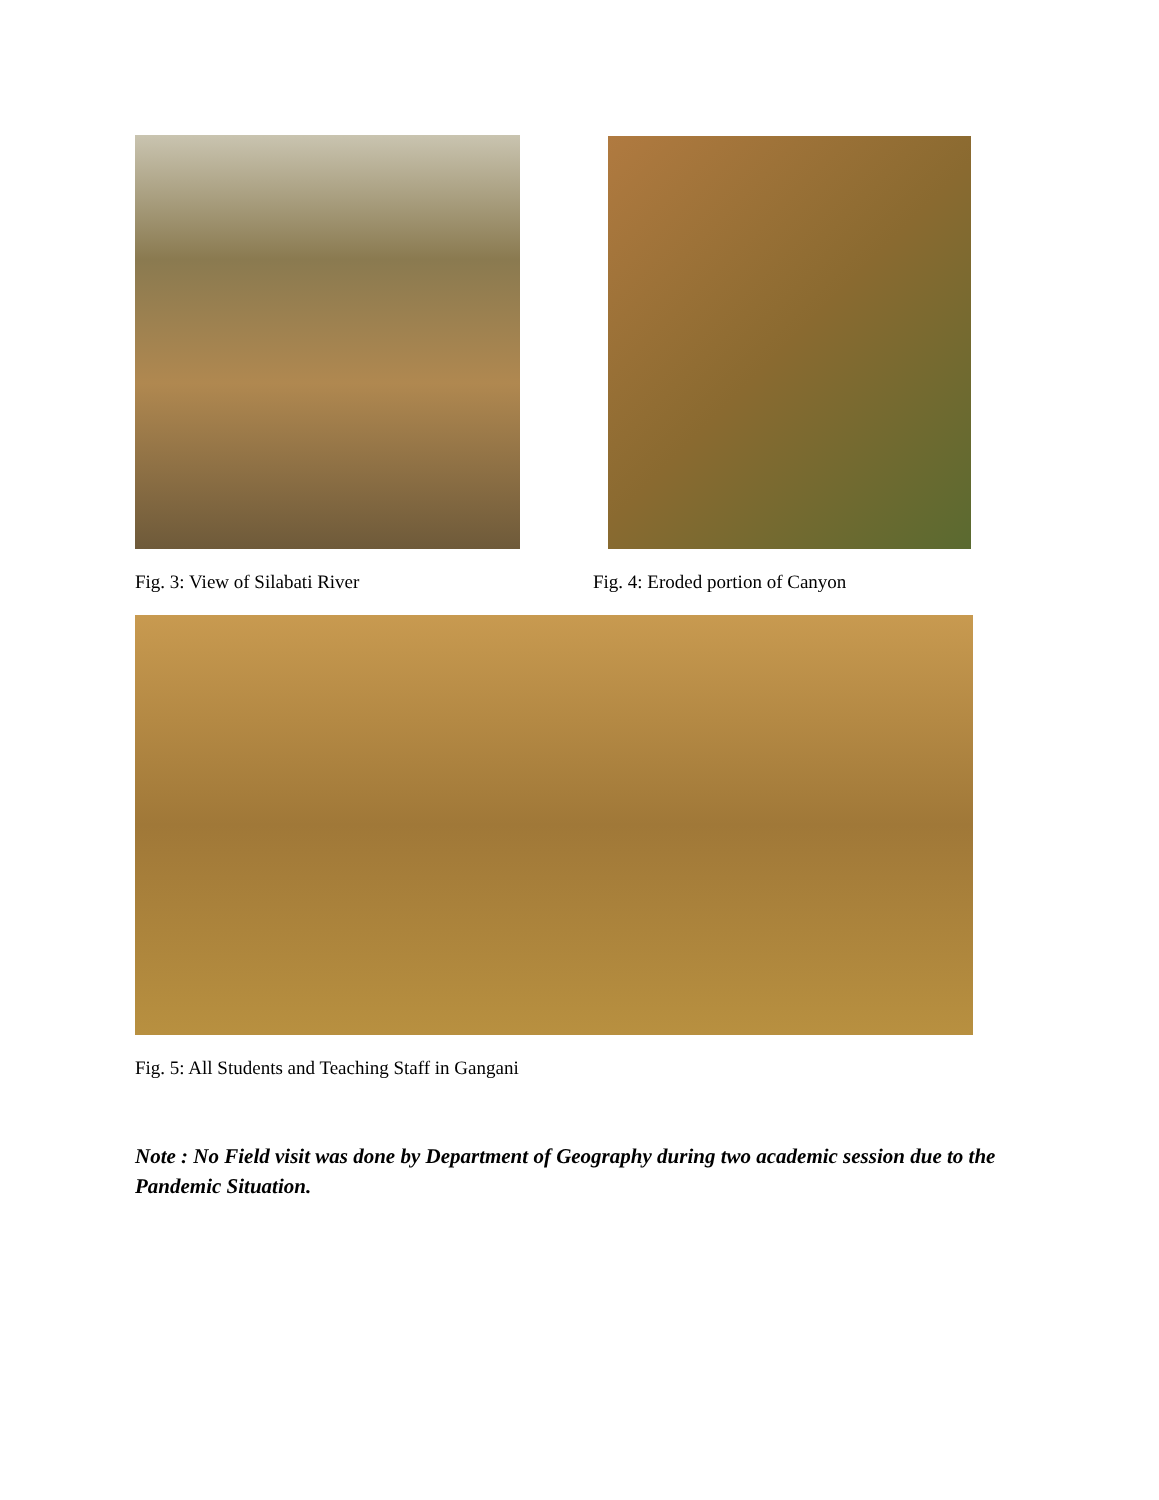Fig. 3: View of Silabati River Fig. 4: Eroded portion of Canyon
Fig. 5: All Students and Teaching Staff in Gangani
Note : No Field visit was done by Department of Geography during two academic session due to the Pandemic Situation.